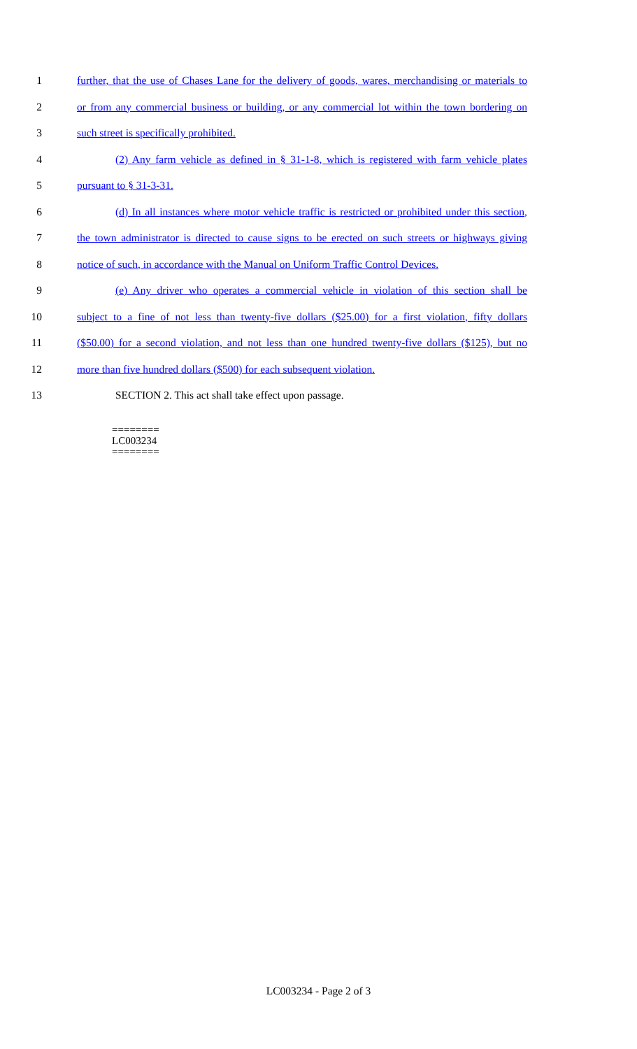1 further, that the use of Chases Lane for the delivery of goods, wares, merchandising or materials to
2 or from any commercial business or building, or any commercial lot within the town bordering on
3 such street is specifically prohibited.
4 (2) Any farm vehicle as defined in § 31-1-8, which is registered with farm vehicle plates
5 pursuant to § 31-3-31.
6 (d) In all instances where motor vehicle traffic is restricted or prohibited under this section,
7 the town administrator is directed to cause signs to be erected on such streets or highways giving
8 notice of such, in accordance with the Manual on Uniform Traffic Control Devices.
9 (e) Any driver who operates a commercial vehicle in violation of this section shall be
10 subject to a fine of not less than twenty-five dollars ($25.00) for a first violation, fifty dollars
11 ($50.00) for a second violation, and not less than one hundred twenty-five dollars ($125), but no
12 more than five hundred dollars ($500) for each subsequent violation.
13 SECTION 2. This act shall take effect upon passage.
========
LC003234
========
LC003234 - Page 2 of 3